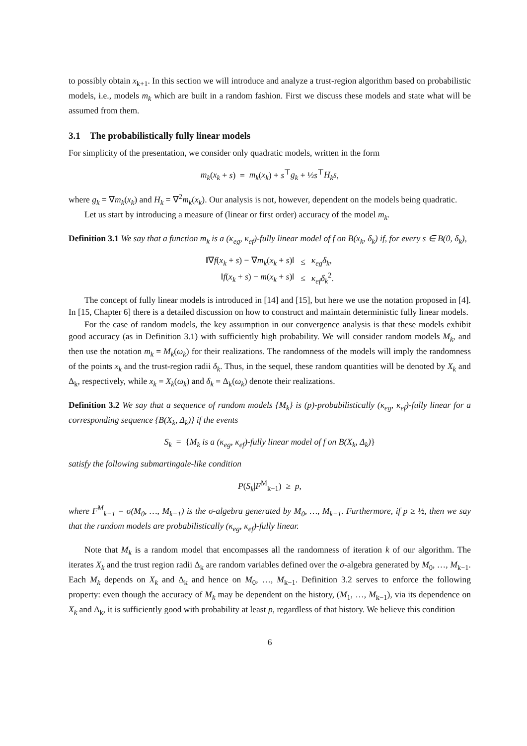to possibly obtain x<sub>k+1</sub>. In this section we will introduce and analyze a trust-region algorithm based on probabilistic models, i.e., models m<sub>k</sub> which are built in a random fashion. First we discuss these models and state what will be assumed from them.
3.1 The probabilistically fully linear models
For simplicity of the presentation, we consider only quadratic models, written in the form
m<sub>k</sub>(x<sub>k</sub> + s) = m<sub>k</sub>(x<sub>k</sub>) + s<sup>⊤</sup>g<sub>k</sub> + ½s<sup>⊤</sup>H<sub>k</sub>s,
where g<sub>k</sub> = ∇m<sub>k</sub>(x<sub>k</sub>) and H<sub>k</sub> = ∇<sup>2</sup>m<sub>k</sub>(x<sub>k</sub>). Our analysis is not, however, dependent on the models being quadratic.
Let us start by introducing a measure of (linear or first order) accuracy of the model m<sub>k</sub>.
Definition 3.1 We say that a function m<sub>k</sub> is a (κ<sub>eg</sub>, κ<sub>ef</sub>)-fully linear model of f on B(x<sub>k</sub>, δ<sub>k</sub>) if, for every s ∈ B(0, δ<sub>k</sub>),
| ‖∇ f ( x<sub>k</sub> + s ) − ∇ m<sub>k</sub> ( x<sub>k</sub> + s )‖ | ≤ | κ<sub>eg</sub>δ<sub>k</sub> , |
| ‖ f ( x<sub>k</sub> + s ) − m ( x<sub>k</sub> + s )‖ | ≤ | κ<sub>ef</sub>δ<sub>k</sub><sup>2</sup>. |
The concept of fully linear models is introduced in [14] and [15], but here we use the notation proposed in [4]. In [15, Chapter 6] there is a detailed discussion on how to construct and maintain deterministic fully linear models.
For the case of random models, the key assumption in our convergence analysis is that these models exhibit good accuracy (as in Definition 3.1) with sufficiently high probability. We will consider random models M<sub>k</sub>, and then use the notation m<sub>k</sub> = M<sub>k</sub>(ω<sub>k</sub>) for their realizations. The randomness of the models will imply the randomness of the points x<sub>k</sub> and the trust-region radii δ<sub>k</sub>. Thus, in the sequel, these random quantities will be denoted by X<sub>k</sub> and Δ<sub>k</sub>, respectively, while x<sub>k</sub> = X<sub>k</sub>(ω<sub>k</sub>) and δ<sub>k</sub> = Δ<sub>k</sub>(ω<sub>k</sub>) denote their realizations.
Definition 3.2 We say that a sequence of random models {M<sub>k</sub>} is (p)-probabilistically (κ<sub>eg</sub>, κ<sub>ef</sub>)-fully linear for a corresponding sequence {B(X<sub>k</sub>, Δ<sub>k</sub>)} if the events
S<sub>k</sub> = {M<sub>k</sub> is a (κ<sub>eg</sub>, κ<sub>ef</sub>)-fully linear model of f on B(X<sub>k</sub>, Δ<sub>k</sub>)}
satisfy the following submartingale-like condition
P(S<sub>k</sub>|F<sup>M</sup><sub>k−1</sub>) ≥ p,
where F<sup>M</sup><sub>k−1</sub> = σ(M<sub>0</sub>, …, M<sub>k−1</sub>) is the σ-algebra generated by M<sub>0</sub>, …, M<sub>k−1</sub>. Furthermore, if p ≥ ½, then we say that the random models are probabilistically (κ<sub>eg</sub>, κ<sub>ef</sub>)-fully linear.
Note that M<sub>k</sub> is a random model that encompasses all the randomness of iteration k of our algorithm. The iterates X<sub>k</sub> and the trust region radii Δ<sub>k</sub> are random variables defined over the σ-algebra generated by M<sub>0</sub>, …, M<sub>k−1</sub>. Each M<sub>k</sub> depends on X<sub>k</sub> and Δ<sub>k</sub> and hence on M<sub>0</sub>, …, M<sub>k−1</sub>. Definition 3.2 serves to enforce the following property: even though the accuracy of M<sub>k</sub> may be dependent on the history, (M<sub>1</sub>, …, M<sub>k−1</sub>), via its dependence on X<sub>k</sub> and Δ<sub>k</sub>, it is sufficiently good with probability at least p, regardless of that history. We believe this condition
6